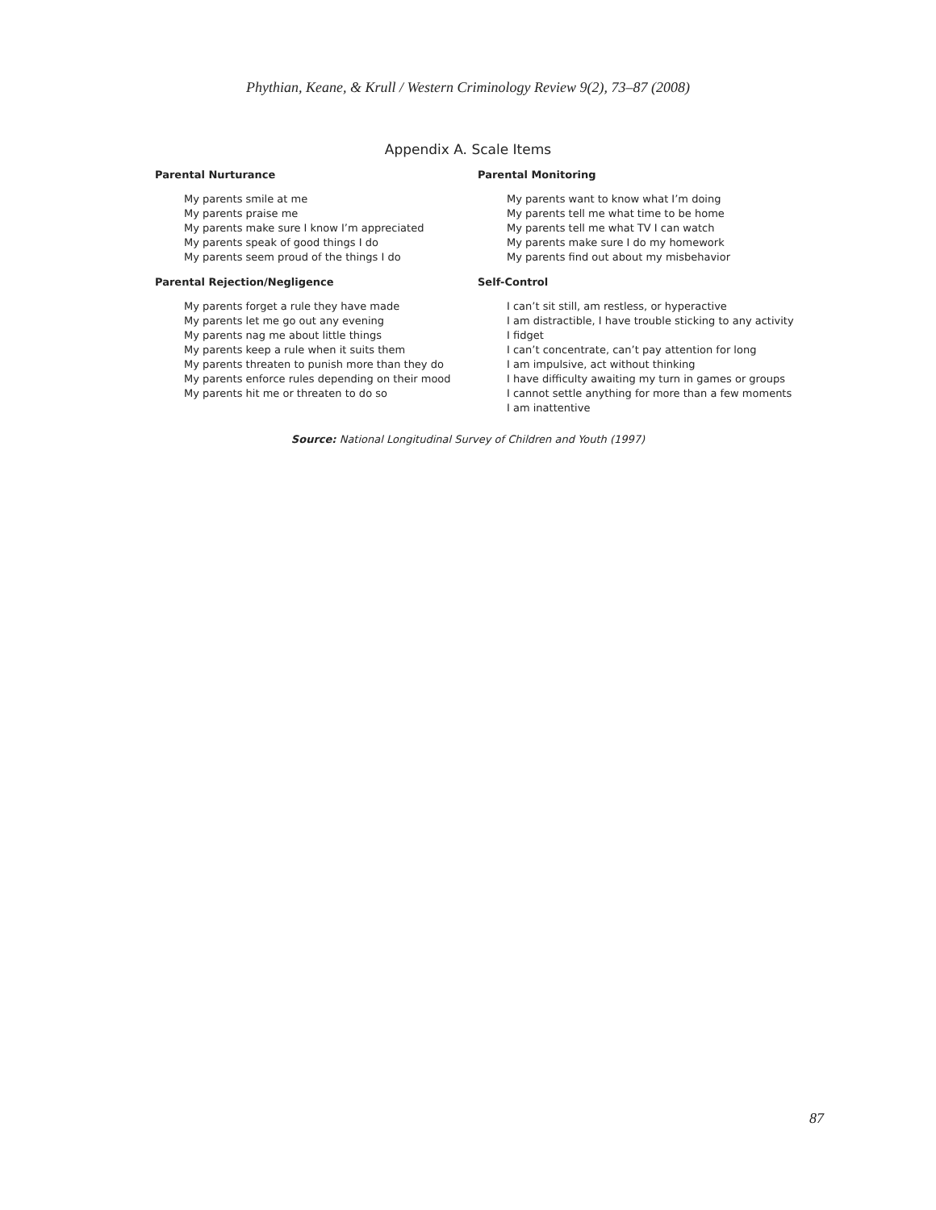Phythian, Keane, & Krull / Western Criminology Review 9(2), 73–87 (2008)
Appendix A. Scale Items
Parental Nurturance
My parents smile at me
My parents praise me
My parents make sure I know I’m appreciated
My parents speak of good things I do
My parents seem proud of the things I do
Parental Monitoring
My parents want to know what I’m doing
My parents tell me what time to be home
My parents tell me what TV I can watch
My parents make sure I do my homework
My parents find out about my misbehavior
Parental Rejection/Negligence
My parents forget a rule they have made
My parents let me go out any evening
My parents nag me about little things
My parents keep a rule when it suits them
My parents threaten to punish more than they do
My parents enforce rules depending on their mood
My parents hit me or threaten to do so
Self-Control
I can’t sit still, am restless, or hyperactive
I am distractible, I have trouble sticking to any activity
I fidget
I can’t concentrate, can’t pay attention for long
I am impulsive, act without thinking
I have difficulty awaiting my turn in games or groups
I cannot settle anything for more than a few moments
I am inattentive
Source: National Longitudinal Survey of Children and Youth (1997)
87